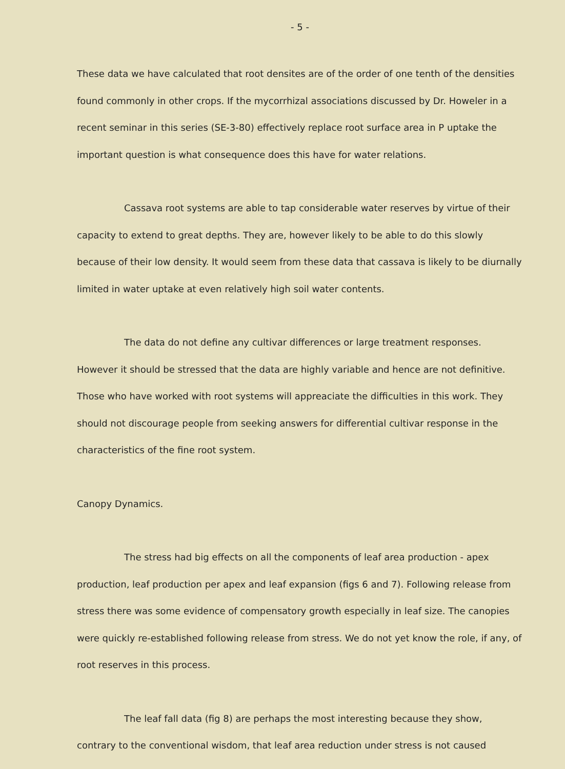- 5 -
These data we have calculated that root densites are of the order of one tenth of the densities found commonly in other crops. If the mycorrhizal associations discussed by Dr. Howeler in a recent seminar in this series (SE-3-80) effectively replace root surface area in P uptake the important question is what consequence does this have for water relations.
Cassava root systems are able to tap considerable water reserves by virtue of their capacity to extend to great depths. They are, however likely to be able to do this slowly because of their low density. It would seem from these data that cassava is likely to be diurnally limited in water uptake at even relatively high soil water contents.
The data do not define any cultivar differences or large treatment responses. However it should be stressed that the data are highly variable and hence are not definitive. Those who have worked with root systems will appreaciate the difficulties in this work. They should not discourage people from seeking answers for differential cultivar response in the characteristics of the fine root system.
Canopy Dynamics.
The stress had big effects on all the components of leaf area production - apex production, leaf production per apex and leaf expansion (figs 6 and 7). Following release from stress there was some evidence of compensatory growth especially in leaf size. The canopies were quickly re-established following release from stress. We do not yet know the role, if any, of root reserves in this process.
The leaf fall data (fig 8) are perhaps the most interesting because they show, contrary to the conventional wisdom, that leaf area reduction under stress is not caused